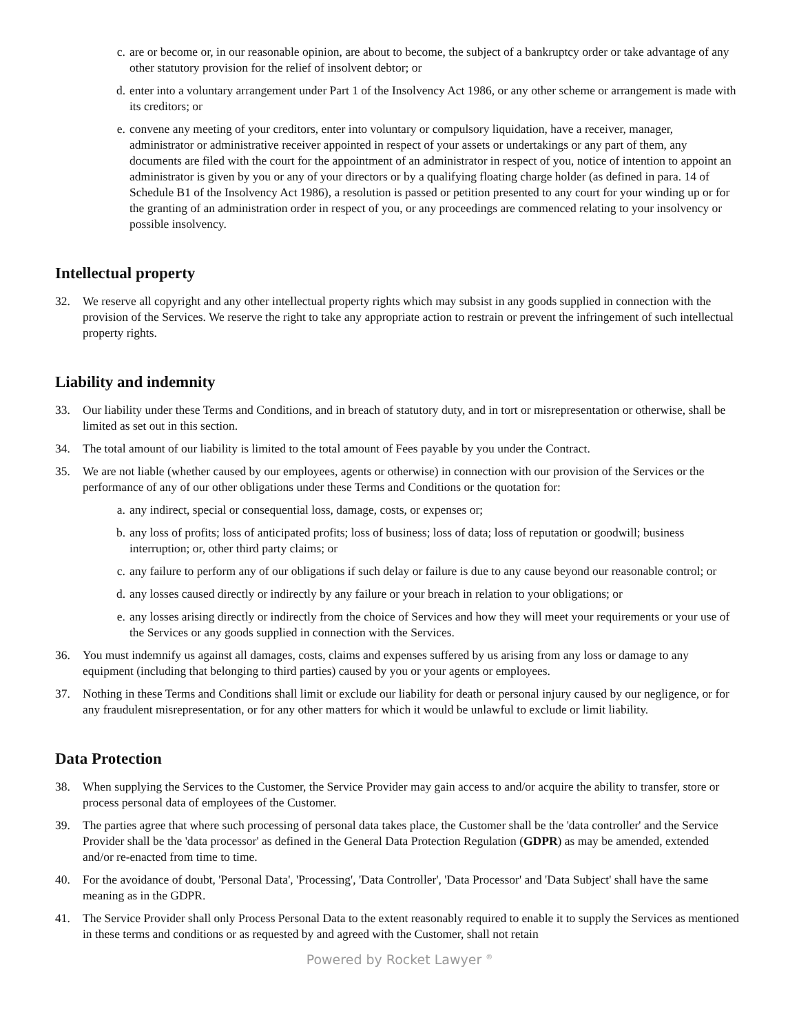c. are or become or, in our reasonable opinion, are about to become, the subject of a bankruptcy order or take advantage of any other statutory provision for the relief of insolvent debtor; or
d. enter into a voluntary arrangement under Part 1 of the Insolvency Act 1986, or any other scheme or arrangement is made with its creditors; or
e. convene any meeting of your creditors, enter into voluntary or compulsory liquidation, have a receiver, manager, administrator or administrative receiver appointed in respect of your assets or undertakings or any part of them, any documents are filed with the court for the appointment of an administrator in respect of you, notice of intention to appoint an administrator is given by you or any of your directors or by a qualifying floating charge holder (as defined in para. 14 of Schedule B1 of the Insolvency Act 1986), a resolution is passed or petition presented to any court for your winding up or for the granting of an administration order in respect of you, or any proceedings are commenced relating to your insolvency or possible insolvency.
Intellectual property
32. We reserve all copyright and any other intellectual property rights which may subsist in any goods supplied in connection with the provision of the Services. We reserve the right to take any appropriate action to restrain or prevent the infringement of such intellectual property rights.
Liability and indemnity
33. Our liability under these Terms and Conditions, and in breach of statutory duty, and in tort or misrepresentation or otherwise, shall be limited as set out in this section.
34. The total amount of our liability is limited to the total amount of Fees payable by you under the Contract.
35. We are not liable (whether caused by our employees, agents or otherwise) in connection with our provision of the Services or the performance of any of our other obligations under these Terms and Conditions or the quotation for:
a. any indirect, special or consequential loss, damage, costs, or expenses or;
b. any loss of profits; loss of anticipated profits; loss of business; loss of data; loss of reputation or goodwill; business interruption; or, other third party claims; or
c. any failure to perform any of our obligations if such delay or failure is due to any cause beyond our reasonable control; or
d. any losses caused directly or indirectly by any failure or your breach in relation to your obligations; or
e. any losses arising directly or indirectly from the choice of Services and how they will meet your requirements or your use of the Services or any goods supplied in connection with the Services.
36. You must indemnify us against all damages, costs, claims and expenses suffered by us arising from any loss or damage to any equipment (including that belonging to third parties) caused by you or your agents or employees.
37. Nothing in these Terms and Conditions shall limit or exclude our liability for death or personal injury caused by our negligence, or for any fraudulent misrepresentation, or for any other matters for which it would be unlawful to exclude or limit liability.
Data Protection
38. When supplying the Services to the Customer, the Service Provider may gain access to and/or acquire the ability to transfer, store or process personal data of employees of the Customer.
39. The parties agree that where such processing of personal data takes place, the Customer shall be the 'data controller' and the Service Provider shall be the 'data processor' as defined in the General Data Protection Regulation (GDPR) as may be amended, extended and/or re-enacted from time to time.
40. For the avoidance of doubt, 'Personal Data', 'Processing', 'Data Controller', 'Data Processor' and 'Data Subject' shall have the same meaning as in the GDPR.
41. The Service Provider shall only Process Personal Data to the extent reasonably required to enable it to supply the Services as mentioned in these terms and conditions or as requested by and agreed with the Customer, shall not retain
Powered by Rocket Lawyer <sup>®</sup>